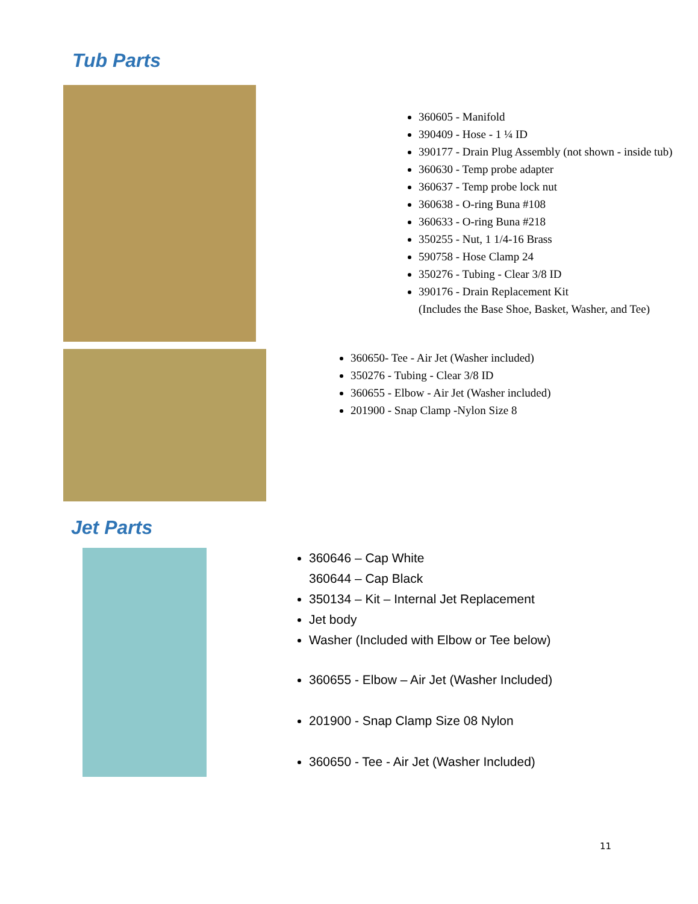Tub Parts
360605 - Manifold
390409 - Hose - 1 ¼ ID
390177 - Drain Plug Assembly (not shown - inside tub)
360630 - Temp probe adapter
360637 - Temp probe lock nut
360638 - O-ring Buna #108
360633 - O-ring Buna #218
350255 - Nut, 1 1/4-16 Brass
590758 - Hose Clamp 24
350276 - Tubing - Clear 3/8 ID
390176 - Drain Replacement Kit
(Includes the Base Shoe, Basket, Washer, and Tee)
360650- Tee - Air Jet (Washer included)
350276 - Tubing - Clear 3/8 ID
360655 - Elbow - Air Jet (Washer included)
201900 - Snap Clamp -Nylon Size 8
Jet Parts
360646 – Cap White
360644 – Cap Black
350134 – Kit – Internal Jet Replacement
Jet body
Washer (Included with Elbow or Tee below)
360655 - Elbow – Air Jet (Washer Included)
201900 - Snap Clamp Size 08 Nylon
360650 - Tee - Air Jet (Washer Included)
11